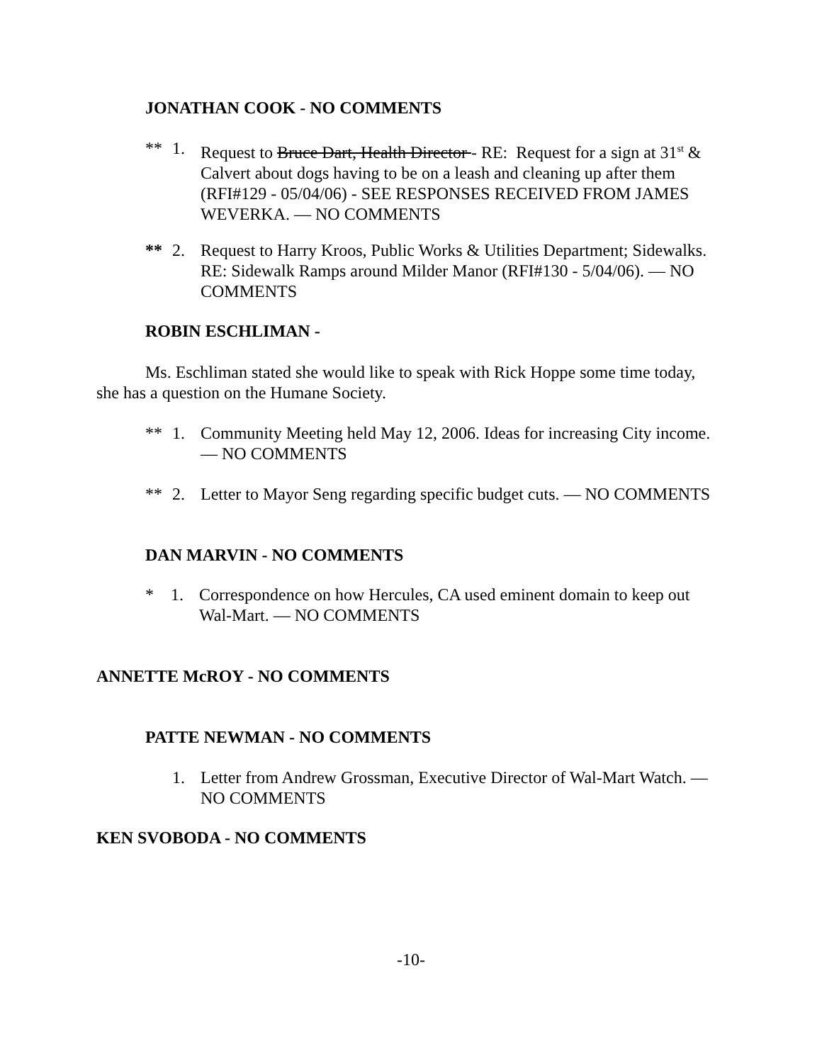JONATHAN COOK - NO COMMENTS
** 1. Request to Bruce Dart, Health Director - RE: Request for a sign at 31<sup>st</sup> & Calvert about dogs having to be on a leash and cleaning up after them (RFI#129 - 05/04/06) - SEE RESPONSES RECEIVED FROM JAMES WEVERKA. — NO COMMENTS
** 2. Request to Harry Kroos, Public Works & Utilities Department; Sidewalks. RE: Sidewalk Ramps around Milder Manor (RFI#130 - 5/04/06). — NO COMMENTS
ROBIN ESCHLIMAN -
Ms. Eschliman stated she would like to speak with Rick Hoppe some time today, she has a question on the Humane Society.
** 1. Community Meeting held May 12, 2006. Ideas for increasing City income. — NO COMMENTS
** 2. Letter to Mayor Seng regarding specific budget cuts. — NO COMMENTS
DAN MARVIN - NO COMMENTS
* 1. Correspondence on how Hercules, CA used eminent domain to keep out Wal-Mart. — NO COMMENTS
ANNETTE McROY - NO COMMENTS
PATTE NEWMAN - NO COMMENTS
1. Letter from Andrew Grossman, Executive Director of Wal-Mart Watch. — NO COMMENTS
KEN SVOBODA - NO COMMENTS
-10-